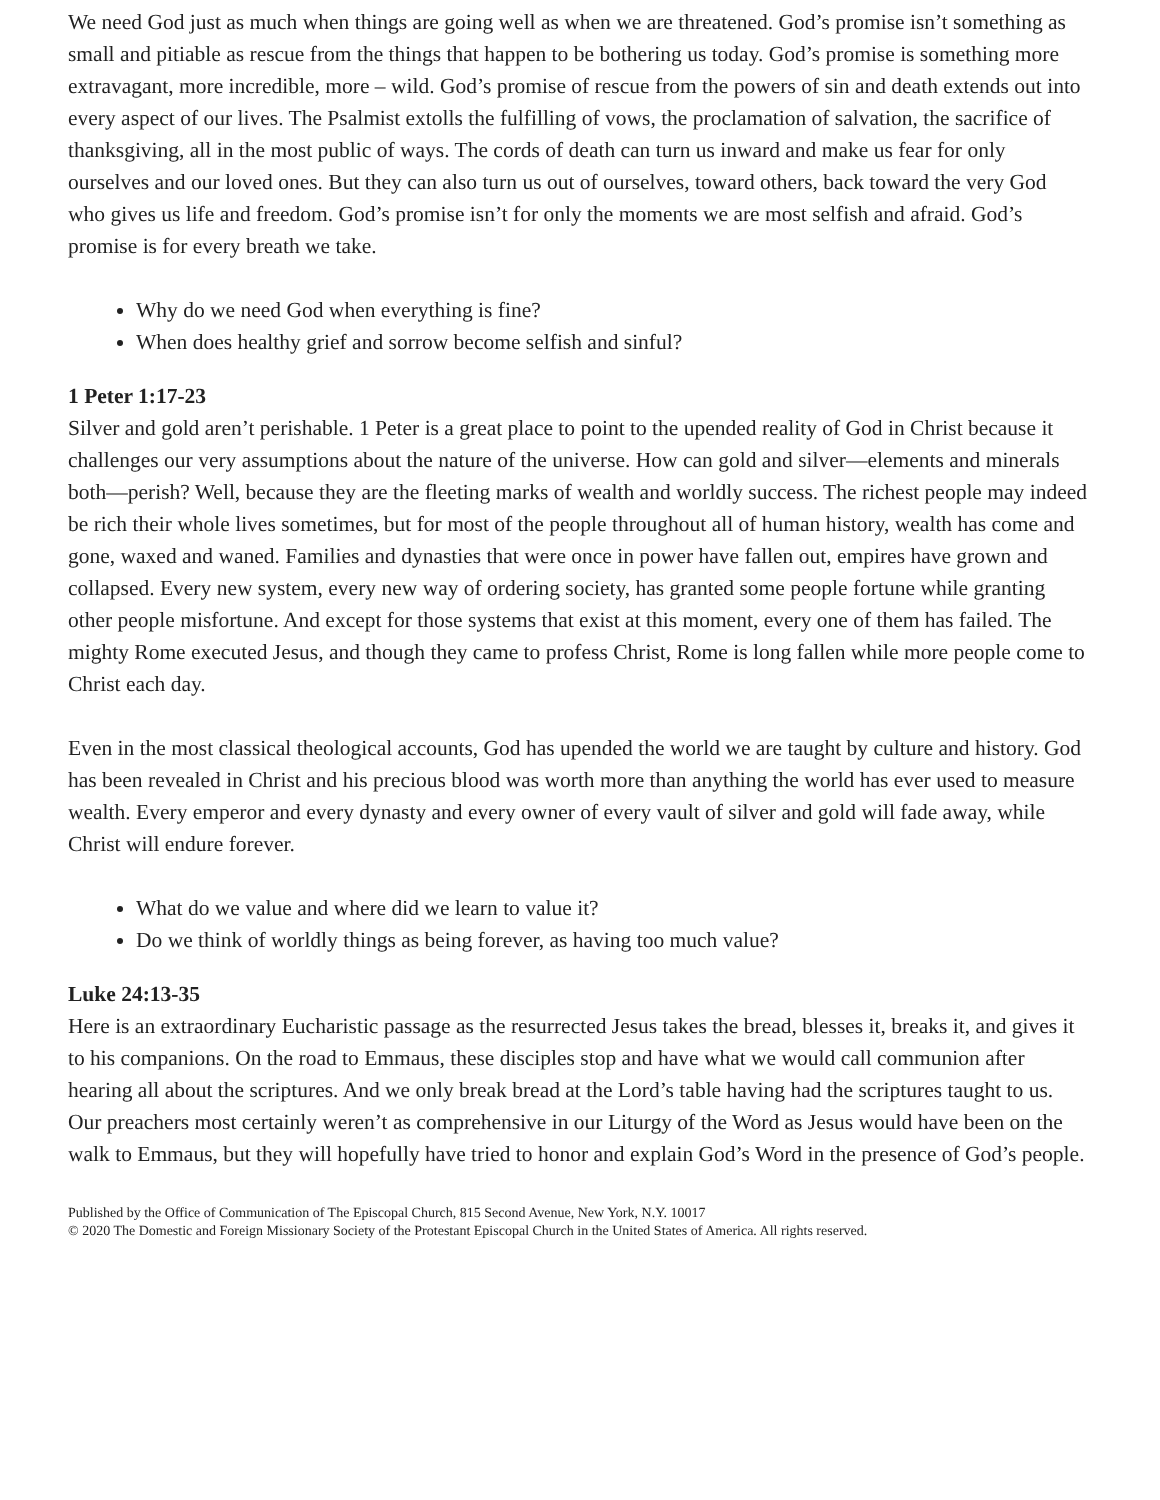We need God just as much when things are going well as when we are threatened. God’s promise isn’t something as small and pitiable as rescue from the things that happen to be bothering us today. God’s promise is something more extravagant, more incredible, more – wild. God’s promise of rescue from the powers of sin and death extends out into every aspect of our lives. The Psalmist extolls the fulfilling of vows, the proclamation of salvation, the sacrifice of thanksgiving, all in the most public of ways. The cords of death can turn us inward and make us fear for only ourselves and our loved ones. But they can also turn us out of ourselves, toward others, back toward the very God who gives us life and freedom. God’s promise isn’t for only the moments we are most selfish and afraid. God’s promise is for every breath we take.
Why do we need God when everything is fine?
When does healthy grief and sorrow become selfish and sinful?
1 Peter 1:17-23
Silver and gold aren’t perishable. 1 Peter is a great place to point to the upended reality of God in Christ because it challenges our very assumptions about the nature of the universe. How can gold and silver—elements and minerals both—perish? Well, because they are the fleeting marks of wealth and worldly success. The richest people may indeed be rich their whole lives sometimes, but for most of the people throughout all of human history, wealth has come and gone, waxed and waned. Families and dynasties that were once in power have fallen out, empires have grown and collapsed. Every new system, every new way of ordering society, has granted some people fortune while granting other people misfortune. And except for those systems that exist at this moment, every one of them has failed. The mighty Rome executed Jesus, and though they came to profess Christ, Rome is long fallen while more people come to Christ each day.
Even in the most classical theological accounts, God has upended the world we are taught by culture and history. God has been revealed in Christ and his precious blood was worth more than anything the world has ever used to measure wealth. Every emperor and every dynasty and every owner of every vault of silver and gold will fade away, while Christ will endure forever.
What do we value and where did we learn to value it?
Do we think of worldly things as being forever, as having too much value?
Luke 24:13-35
Here is an extraordinary Eucharistic passage as the resurrected Jesus takes the bread, blesses it, breaks it, and gives it to his companions. On the road to Emmaus, these disciples stop and have what we would call communion after hearing all about the scriptures. And we only break bread at the Lord’s table having had the scriptures taught to us. Our preachers most certainly weren’t as comprehensive in our Liturgy of the Word as Jesus would have been on the walk to Emmaus, but they will hopefully have tried to honor and explain God’s Word in the presence of God’s people.
Published by the Office of Communication of The Episcopal Church, 815 Second Avenue, New York, N.Y. 10017
© 2020 The Domestic and Foreign Missionary Society of the Protestant Episcopal Church in the United States of America. All rights reserved.